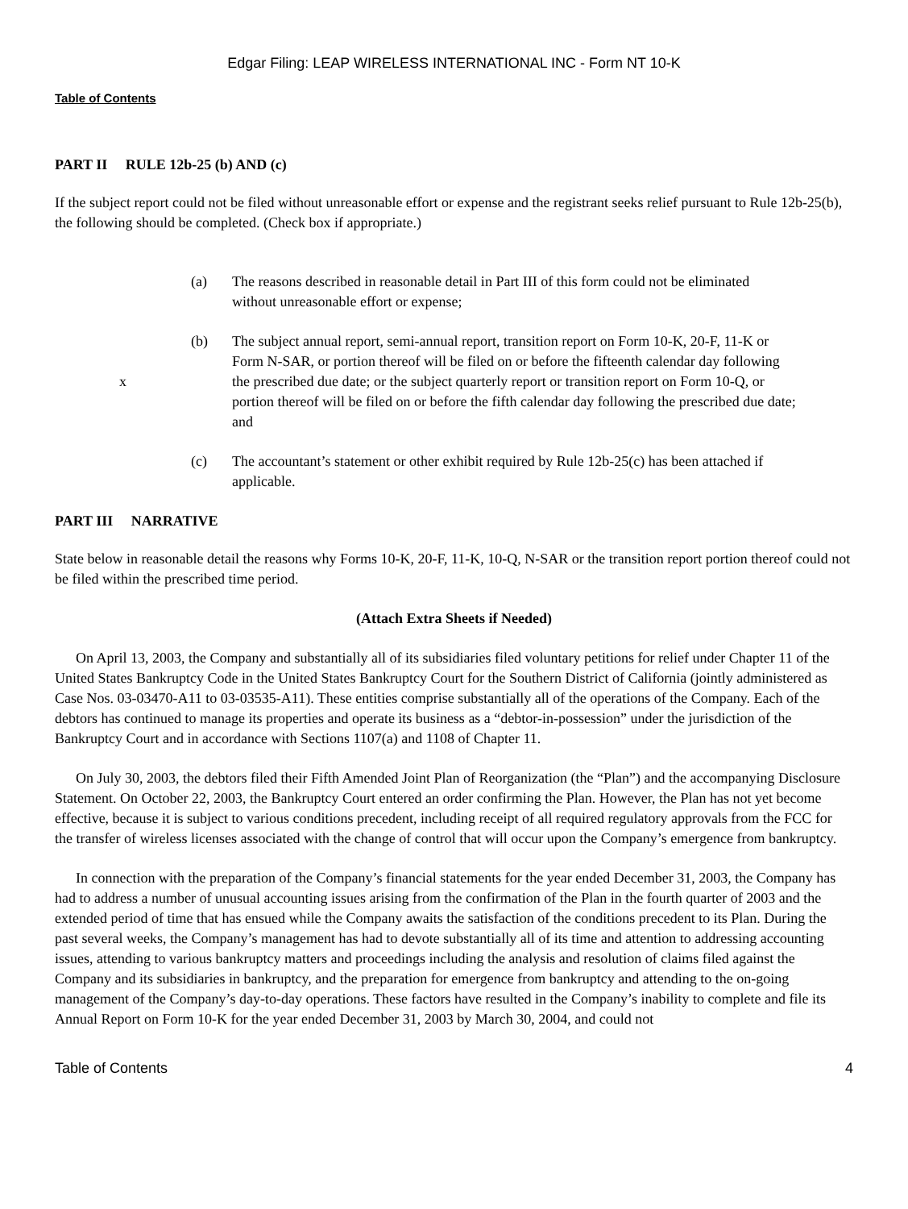Edgar Filing: LEAP WIRELESS INTERNATIONAL INC - Form NT 10-K
Table of Contents
PART II RULE 12b-25 (b) AND (c)
If the subject report could not be filed without unreasonable effort or expense and the registrant seeks relief pursuant to Rule 12b-25(b), the following should be completed. (Check box if appropriate.)
(a) The reasons described in reasonable detail in Part III of this form could not be eliminated without unreasonable effort or expense;
x (b) The subject annual report, semi-annual report, transition report on Form 10-K, 20-F, 11-K or Form N-SAR, or portion thereof will be filed on or before the fifteenth calendar day following the prescribed due date; or the subject quarterly report or transition report on Form 10-Q, or portion thereof will be filed on or before the fifth calendar day following the prescribed due date; and
(c) The accountant’s statement or other exhibit required by Rule 12b-25(c) has been attached if applicable.
PART III NARRATIVE
State below in reasonable detail the reasons why Forms 10-K, 20-F, 11-K, 10-Q, N-SAR or the transition report portion thereof could not be filed within the prescribed time period.
(Attach Extra Sheets if Needed)
On April 13, 2003, the Company and substantially all of its subsidiaries filed voluntary petitions for relief under Chapter 11 of the United States Bankruptcy Code in the United States Bankruptcy Court for the Southern District of California (jointly administered as Case Nos. 03-03470-A11 to 03-03535-A11). These entities comprise substantially all of the operations of the Company. Each of the debtors has continued to manage its properties and operate its business as a “debtor-in-possession” under the jurisdiction of the Bankruptcy Court and in accordance with Sections 1107(a) and 1108 of Chapter 11.
On July 30, 2003, the debtors filed their Fifth Amended Joint Plan of Reorganization (the “Plan”) and the accompanying Disclosure Statement. On October 22, 2003, the Bankruptcy Court entered an order confirming the Plan. However, the Plan has not yet become effective, because it is subject to various conditions precedent, including receipt of all required regulatory approvals from the FCC for the transfer of wireless licenses associated with the change of control that will occur upon the Company’s emergence from bankruptcy.
In connection with the preparation of the Company’s financial statements for the year ended December 31, 2003, the Company has had to address a number of unusual accounting issues arising from the confirmation of the Plan in the fourth quarter of 2003 and the extended period of time that has ensued while the Company awaits the satisfaction of the conditions precedent to its Plan. During the past several weeks, the Company’s management has had to devote substantially all of its time and attention to addressing accounting issues, attending to various bankruptcy matters and proceedings including the analysis and resolution of claims filed against the Company and its subsidiaries in bankruptcy, and the preparation for emergence from bankruptcy and attending to the on-going management of the Company’s day-to-day operations. These factors have resulted in the Company’s inability to complete and file its Annual Report on Form 10-K for the year ended December 31, 2003 by March 30, 2004, and could not
Table of Contents 4